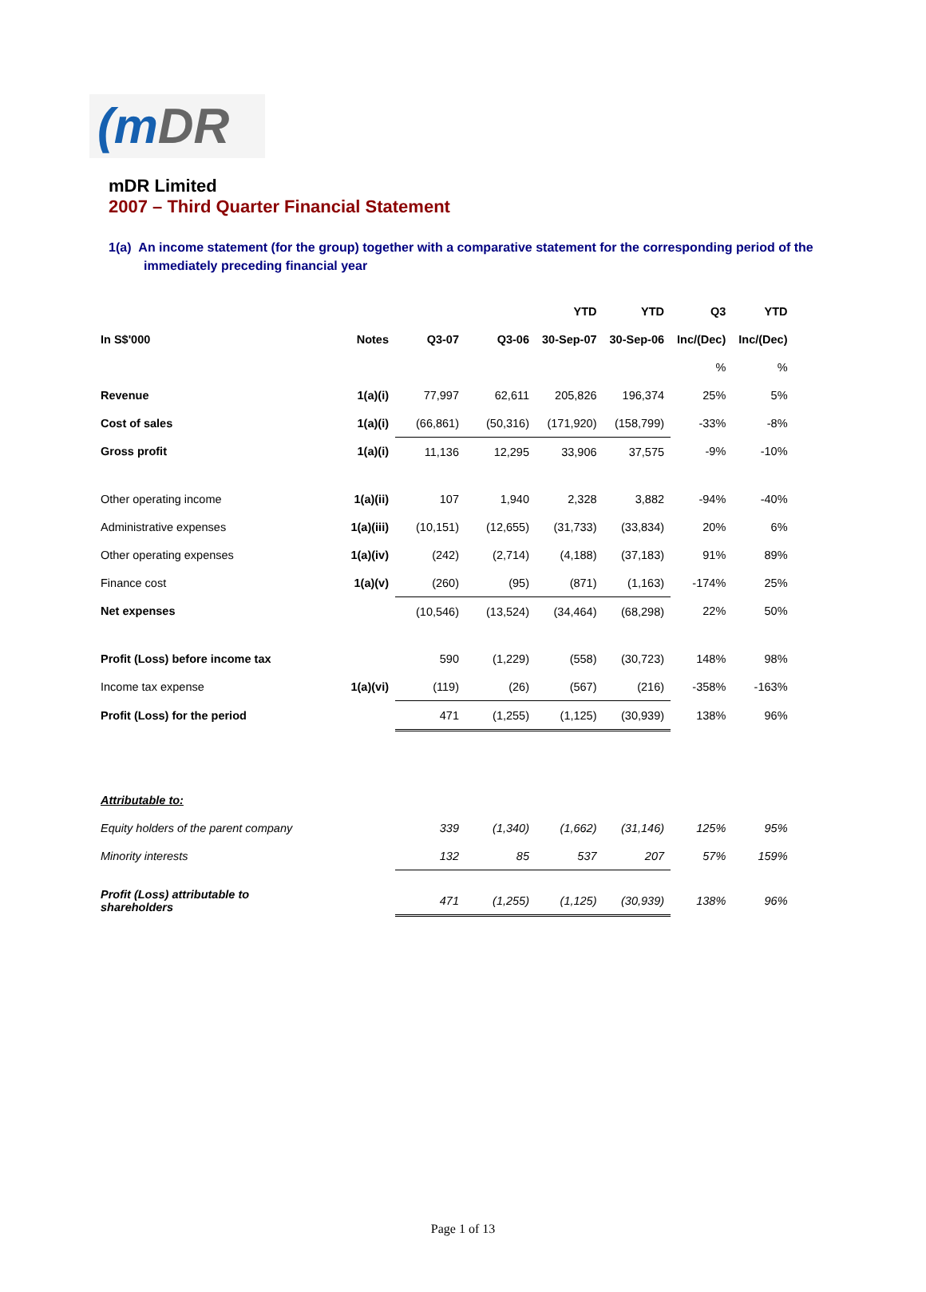(m DR
mDR Limited
2007 – Third Quarter Financial Statement
1(a) An income statement (for the group) together with a comparative statement for the corresponding period of the immediately preceding financial year
| | | | | YTD | YTD | Q3 | YTD |
| --- | --- | --- | --- | --- | --- | --- | --- |
| In S$'000 | Notes | Q3-07 | Q3-06 | 30-Sep-07 | 30-Sep-06 | Inc/(Dec) | Inc/(Dec) |
| | | | | | | % | % |
| Revenue | 1(a)(i) | 77,997 | 62,611 | 205,826 | 196,374 | 25% | 5% |
| Cost of sales | 1(a)(i) | (66,861) | (50,316) | (171,920) | (158,799) | -33% | -8% |
| Gross profit | 1(a)(i) | 11,136 | 12,295 | 33,906 | 37,575 | -9% | -10% |
| Other operating income | 1(a)(ii) | 107 | 1,940 | 2,328 | 3,882 | -94% | -40% |
| Administrative expenses | 1(a)(iii) | (10,151) | (12,655) | (31,733) | (33,834) | 20% | 6% |
| Other operating expenses | 1(a)(iv) | (242) | (2,714) | (4,188) | (37,183) | 91% | 89% |
| Finance cost | 1(a)(v) | (260) | (95) | (871) | (1,163) | -174% | 25% |
| Net expenses | | (10,546) | (13,524) | (34,464) | (68,298) | 22% | 50% |
| Profit (Loss) before income tax | | 590 | (1,229) | (558) | (30,723) | 148% | 98% |
| Income tax expense | 1(a)(vi) | (119) | (26) | (567) | (216) | -358% | -163% |
| Profit (Loss) for the period | | 471 | (1,255) | (1,125) | (30,939) | 138% | 96% |
| Attributable to: | | | | | | | |
| Equity holders of the parent company | | 339 | (1,340) | (1,662) | (31,146) | 125% | 95% |
| Minority interests | | 132 | 85 | 537 | 207 | 57% | 159% |
| Profit (Loss) attributable to shareholders | | 471 | (1,255) | (1,125) | (30,939) | 138% | 96% |
Page 1 of 13